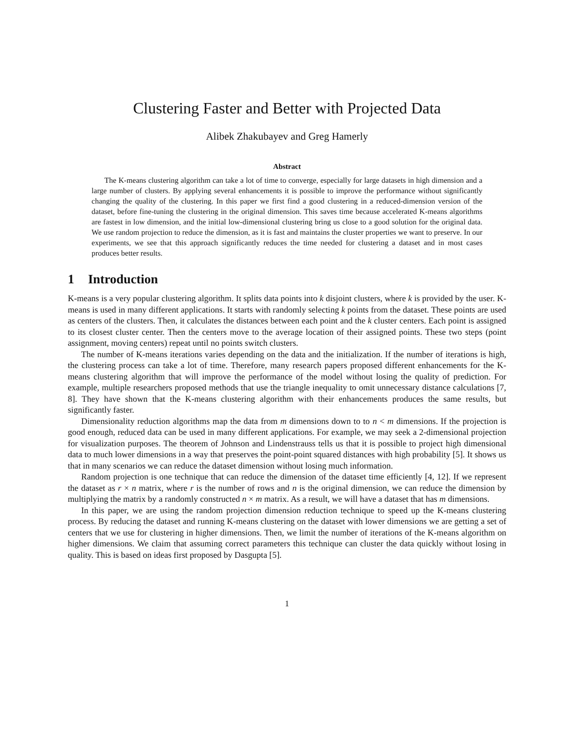Clustering Faster and Better with Projected Data
Alibek Zhakubayev and Greg Hamerly
Abstract
The K-means clustering algorithm can take a lot of time to converge, especially for large datasets in high dimension and a large number of clusters. By applying several enhancements it is possible to improve the performance without significantly changing the quality of the clustering. In this paper we first find a good clustering in a reduced-dimension version of the dataset, before fine-tuning the clustering in the original dimension. This saves time because accelerated K-means algorithms are fastest in low dimension, and the initial low-dimensional clustering bring us close to a good solution for the original data. We use random projection to reduce the dimension, as it is fast and maintains the cluster properties we want to preserve. In our experiments, we see that this approach significantly reduces the time needed for clustering a dataset and in most cases produces better results.
1 Introduction
K-means is a very popular clustering algorithm. It splits data points into k disjoint clusters, where k is provided by the user. K-means is used in many different applications. It starts with randomly selecting k points from the dataset. These points are used as centers of the clusters. Then, it calculates the distances between each point and the k cluster centers. Each point is assigned to its closest cluster center. Then the centers move to the average location of their assigned points. These two steps (point assignment, moving centers) repeat until no points switch clusters.
The number of K-means iterations varies depending on the data and the initialization. If the number of iterations is high, the clustering process can take a lot of time. Therefore, many research papers proposed different enhancements for the K-means clustering algorithm that will improve the performance of the model without losing the quality of prediction. For example, multiple researchers proposed methods that use the triangle inequality to omit unnecessary distance calculations [7, 8]. They have shown that the K-means clustering algorithm with their enhancements produces the same results, but significantly faster.
Dimensionality reduction algorithms map the data from m dimensions down to to n < m dimensions. If the projection is good enough, reduced data can be used in many different applications. For example, we may seek a 2-dimensional projection for visualization purposes. The theorem of Johnson and Lindenstrauss tells us that it is possible to project high dimensional data to much lower dimensions in a way that preserves the point-point squared distances with high probability [5]. It shows us that in many scenarios we can reduce the dataset dimension without losing much information.
Random projection is one technique that can reduce the dimension of the dataset time efficiently [4, 12]. If we represent the dataset as r × n matrix, where r is the number of rows and n is the original dimension, we can reduce the dimension by multiplying the matrix by a randomly constructed n × m matrix. As a result, we will have a dataset that has m dimensions.
In this paper, we are using the random projection dimension reduction technique to speed up the K-means clustering process. By reducing the dataset and running K-means clustering on the dataset with lower dimensions we are getting a set of centers that we use for clustering in higher dimensions. Then, we limit the number of iterations of the K-means algorithm on higher dimensions. We claim that assuming correct parameters this technique can cluster the data quickly without losing in quality. This is based on ideas first proposed by Dasgupta [5].
1